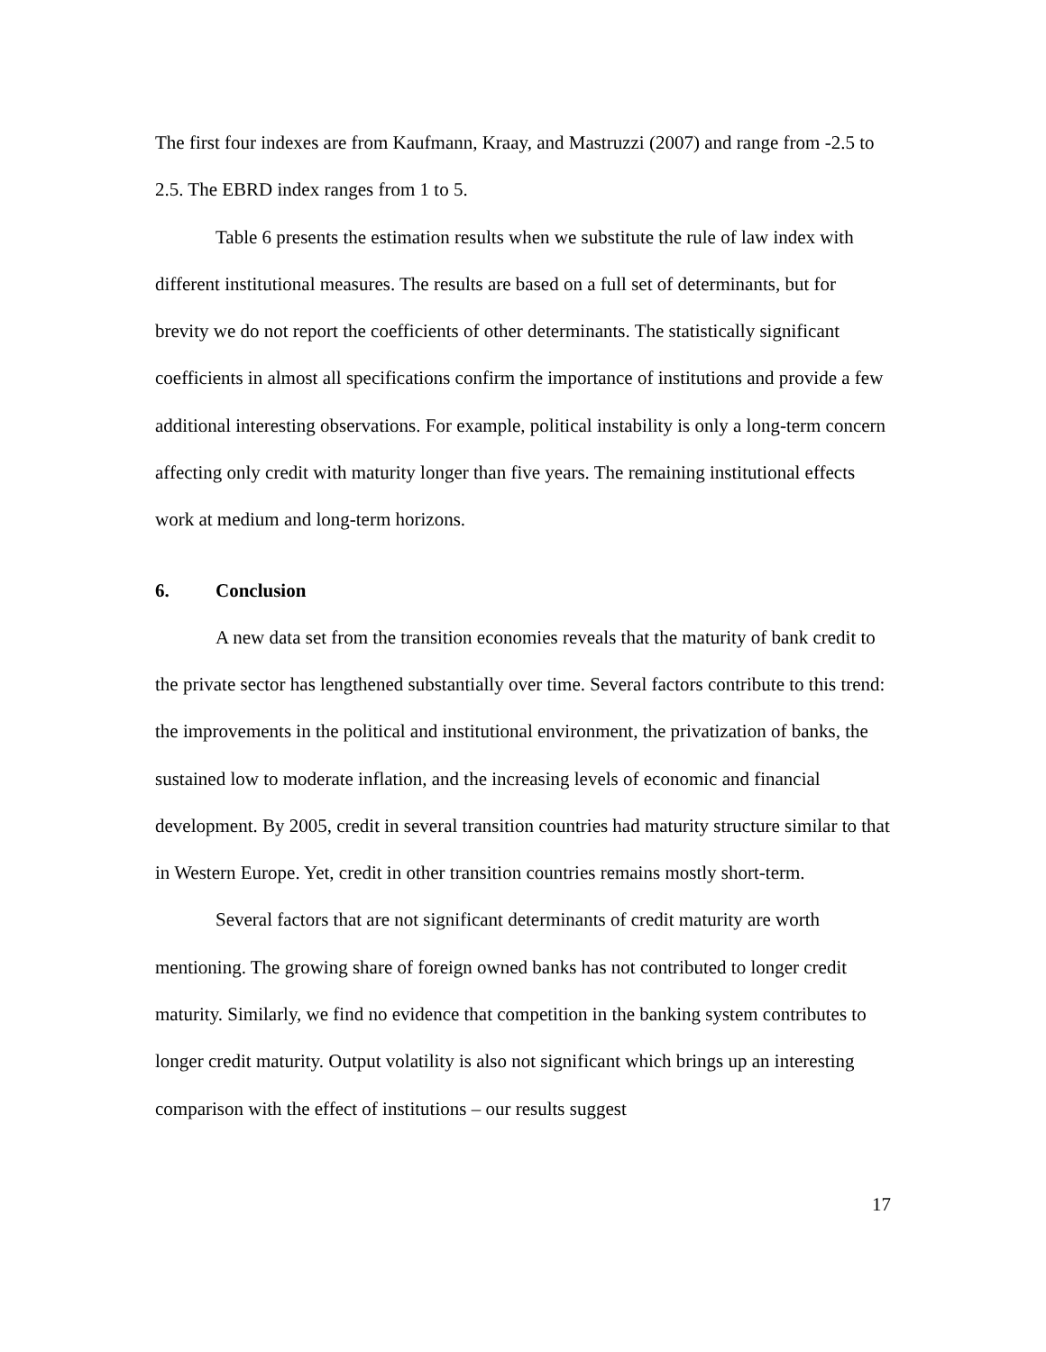The first four indexes are from Kaufmann, Kraay, and Mastruzzi (2007) and range from -2.5 to 2.5. The EBRD index ranges from 1 to 5.
Table 6 presents the estimation results when we substitute the rule of law index with different institutional measures. The results are based on a full set of determinants, but for brevity we do not report the coefficients of other determinants. The statistically significant coefficients in almost all specifications confirm the importance of institutions and provide a few additional interesting observations. For example, political instability is only a long-term concern affecting only credit with maturity longer than five years. The remaining institutional effects work at medium and long-term horizons.
6. Conclusion
A new data set from the transition economies reveals that the maturity of bank credit to the private sector has lengthened substantially over time. Several factors contribute to this trend: the improvements in the political and institutional environment, the privatization of banks, the sustained low to moderate inflation, and the increasing levels of economic and financial development. By 2005, credit in several transition countries had maturity structure similar to that in Western Europe. Yet, credit in other transition countries remains mostly short-term.
Several factors that are not significant determinants of credit maturity are worth mentioning. The growing share of foreign owned banks has not contributed to longer credit maturity. Similarly, we find no evidence that competition in the banking system contributes to longer credit maturity. Output volatility is also not significant which brings up an interesting comparison with the effect of institutions – our results suggest
17